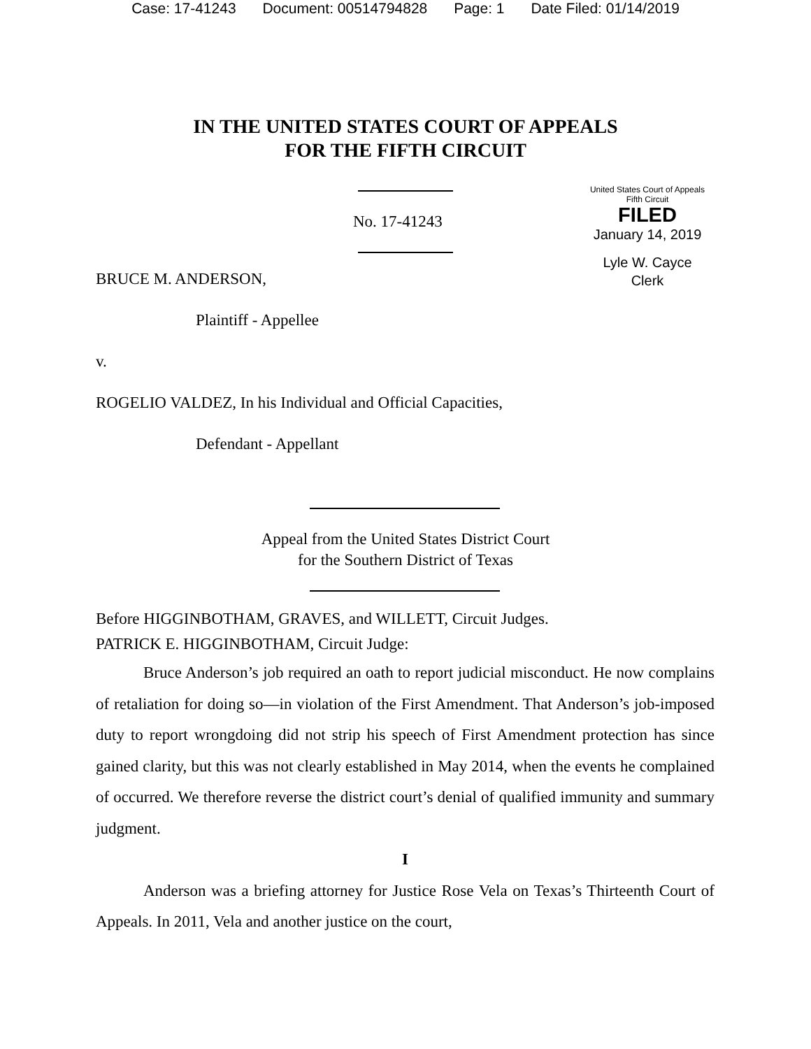Case: 17-41243 Document: 00514794828 Page: 1 Date Filed: 01/14/2019
IN THE UNITED STATES COURT OF APPEALS
FOR THE FIFTH CIRCUIT
No. 17-41243
United States Court of Appeals
Fifth Circuit
FILED
January 14, 2019
Lyle W. Cayce
Clerk
BRUCE M. ANDERSON,
Plaintiff - Appellee
v.
ROGELIO VALDEZ, In his Individual and Official Capacities,
Defendant - Appellant
Appeal from the United States District Court
for the Southern District of Texas
Before HIGGINBOTHAM, GRAVES, and WILLETT, Circuit Judges.
PATRICK E. HIGGINBOTHAM, Circuit Judge:
Bruce Anderson’s job required an oath to report judicial misconduct. He now complains of retaliation for doing so—in violation of the First Amendment. That Anderson’s job-imposed duty to report wrongdoing did not strip his speech of First Amendment protection has since gained clarity, but this was not clearly established in May 2014, when the events he complained of occurred. We therefore reverse the district court’s denial of qualified immunity and summary judgment.
I
Anderson was a briefing attorney for Justice Rose Vela on Texas’s Thirteenth Court of Appeals. In 2011, Vela and another justice on the court,